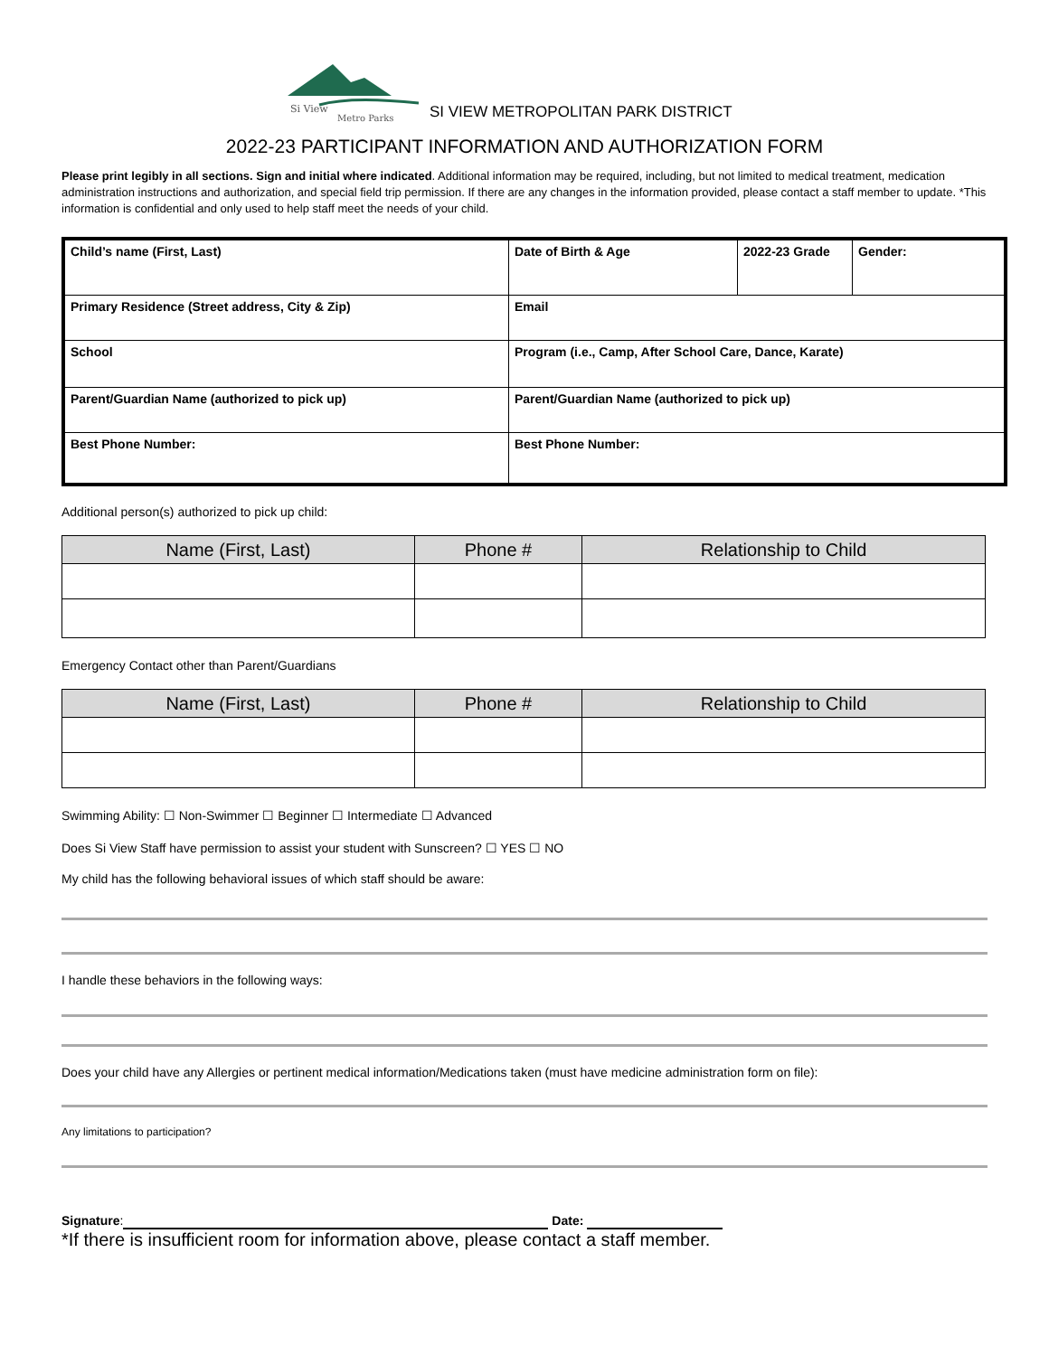Si View
Metro Parks
SI VIEW METROPOLITAN PARK DISTRICT
2022-23 PARTICIPANT INFORMATION AND AUTHORIZATION FORM
Please print legibly in all sections. Sign and initial where indicated. Additional information may be required, including, but not limited to medical treatment, medication administration instructions and authorization, and special field trip permission. If there are any changes in the information provided, please contact a staff member to update. *This information is confidential and only used to help staff meet the needs of your child.
| Child’s name (First, Last) | Date of Birth & Age | 2022-23 Grade | Gender: |
| Primary Residence (Street address, City & Zip) | Email | | |
| School | Program (i.e., Camp, After School Care, Dance, Karate) | | |
| Parent/Guardian Name (authorized to pick up) | Parent/Guardian Name (authorized to pick up) | | |
| Best Phone Number: | Best Phone Number: | | |
Additional person(s) authorized to pick up child:
| Name (First, Last) | Phone # | Relationship to Child |
| --- | --- | --- |
Emergency Contact other than Parent/Guardians
| Name (First, Last) | Phone # | Relationship to Child |
| --- | --- | --- |
Swimming Ability: ☐ Non-Swimmer ☐ Beginner ☐ Intermediate ☐ Advanced
Does Si View Staff have permission to assist your student with Sunscreen? ☐ YES ☐ NO
My child has the following behavioral issues of which staff should be aware:
I handle these behaviors in the following ways:
Does your child have any Allergies or pertinent medical information/Medications taken (must have medicine administration form on file):
Any limitations to participation?
Signature: Date:
*If there is insufficient room for information above, please contact a staff member.